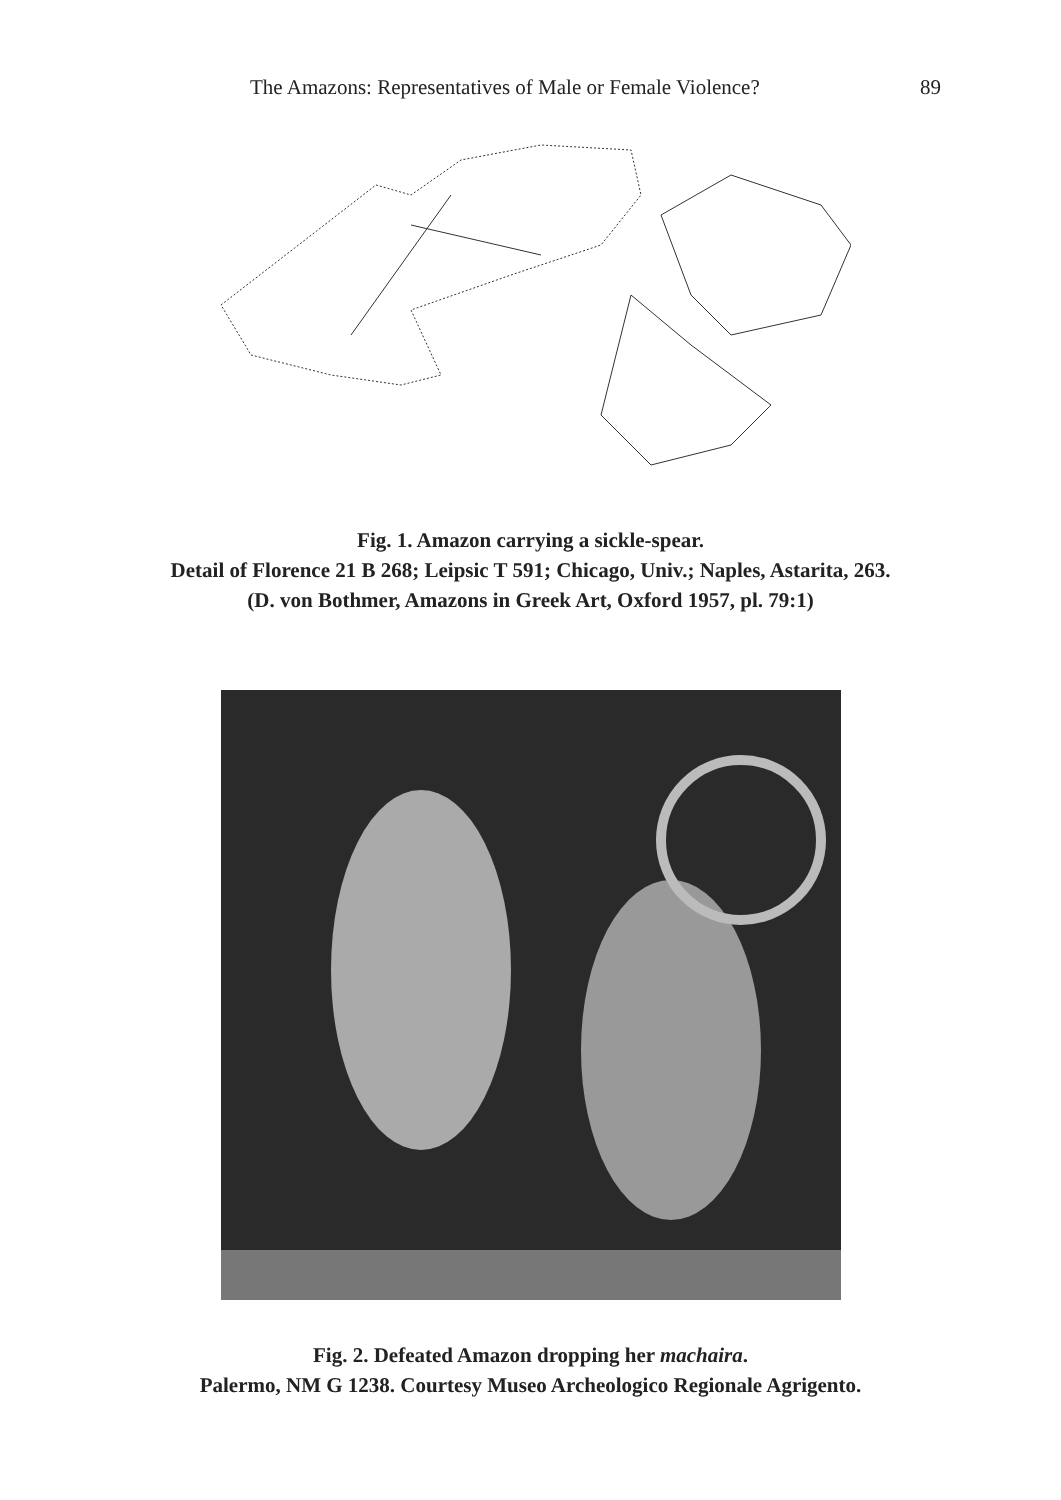The Amazons: Representatives of Male or Female Violence? 89
Fig. 1. Amazon carrying a sickle-spear.
Detail of Florence 21 B 268; Leipsic T 591; Chicago, Univ.; Naples, Astarita, 263.
(D. von Bothmer, Amazons in Greek Art, Oxford 1957, pl. 79:1)
Fig. 2. Defeated Amazon dropping her machaira.
Palermo, NM G 1238. Courtesy Museo Archeologico Regionale Agrigento.